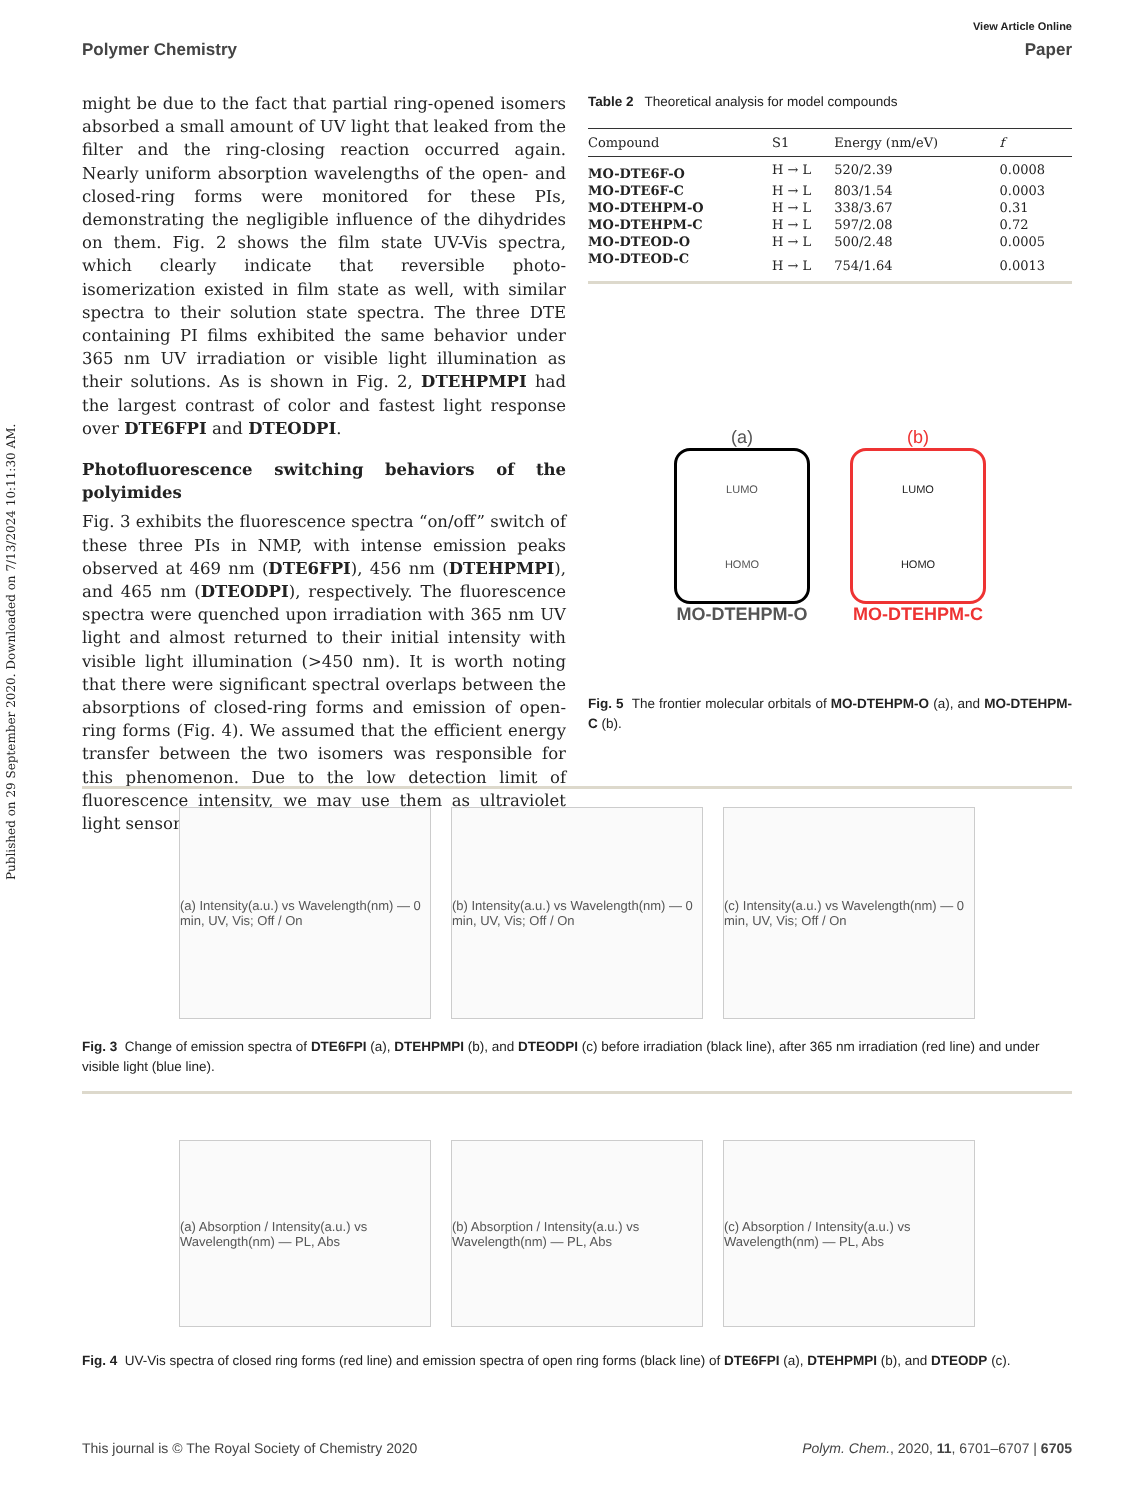Published on 29 September 2020. Downloaded on 7/13/2024 10:11:30 AM.
View Article Online
Polymer Chemistry Paper
might be due to the fact that partial ring-opened isomers absorbed a small amount of UV light that leaked from the filter and the ring-closing reaction occurred again. Nearly uniform absorption wavelengths of the open- and closed-ring forms were monitored for these PIs, demonstrating the negligible influence of the dihydrides on them. Fig. 2 shows the film state UV-Vis spectra, which clearly indicate that reversible photo-isomerization existed in film state as well, with similar spectra to their solution state spectra. The three DTE containing PI films exhibited the same behavior under 365 nm UV irradiation or visible light illumination as their solutions. As is shown in Fig. 2, DTEHPMPI had the largest contrast of color and fastest light response over DTE6FPI and DTEODPI.
Photofluorescence switching behaviors of the polyimides
Fig. 3 exhibits the fluorescence spectra “on/off” switch of these three PIs in NMP, with intense emission peaks observed at 469 nm (DTE6FPI), 456 nm (DTEHPMPI), and 465 nm (DTEODPI), respectively. The fluorescence spectra were quenched upon irradiation with 365 nm UV light and almost returned to their initial intensity with visible light illumination (>450 nm). It is worth noting that there were significant spectral overlaps between the absorptions of closed-ring forms and emission of open-ring forms (Fig. 4). We assumed that the efficient energy transfer between the two isomers was responsible for this phenomenon. Due to the low detection limit of fluorescence intensity, we may use them as ultraviolet light sensors.
Table 2 Theoretical analysis for model compounds
| Compound | S1 | Energy (nm/eV) | f |
| --- | --- | --- | --- |
| MO-DTE6F-O | H → L | 520/2.39 | 0.0008 |
| MO-DTE6F-C | H → L | 803/1.54 | 0.0003 |
| MO-DTEHPM-O | H → L | 338/3.67 | 0.31 |
| MO-DTEHPM-C | H → L | 597/2.08 | 0.72 |
| MO-DTEOD-O | H → L | 500/2.48 | 0.0005 |
| MO-DTEOD-C | H → L | 754/1.64 | 0.0013 |
(a)
LUMO
HOMO
MO-DTEHPM-O
(b)
LUMO
HOMO
MO-DTEHPM-C
Fig. 5 The frontier molecular orbitals of MO-DTEHPM-O (a), and MO-DTEHPM-C (b).
(a) Intensity(a.u.) vs Wavelength(nm) — 0 min, UV, Vis; Off / On
(b) Intensity(a.u.) vs Wavelength(nm) — 0 min, UV, Vis; Off / On
(c) Intensity(a.u.) vs Wavelength(nm) — 0 min, UV, Vis; Off / On
Fig. 3 Change of emission spectra of DTE6FPI (a), DTEHPMPI (b), and DTEODPI (c) before irradiation (black line), after 365 nm irradiation (red line) and under visible light (blue line).
(a) Absorption / Intensity(a.u.) vs Wavelength(nm) — PL, Abs
(b) Absorption / Intensity(a.u.) vs Wavelength(nm) — PL, Abs
(c) Absorption / Intensity(a.u.) vs Wavelength(nm) — PL, Abs
Fig. 4 UV-Vis spectra of closed ring forms (red line) and emission spectra of open ring forms (black line) of DTE6FPI (a), DTEHPMPI (b), and DTEODP (c).
This journal is © The Royal Society of Chemistry 2020 Polym. Chem., 2020, 11, 6701–6707 | 6705